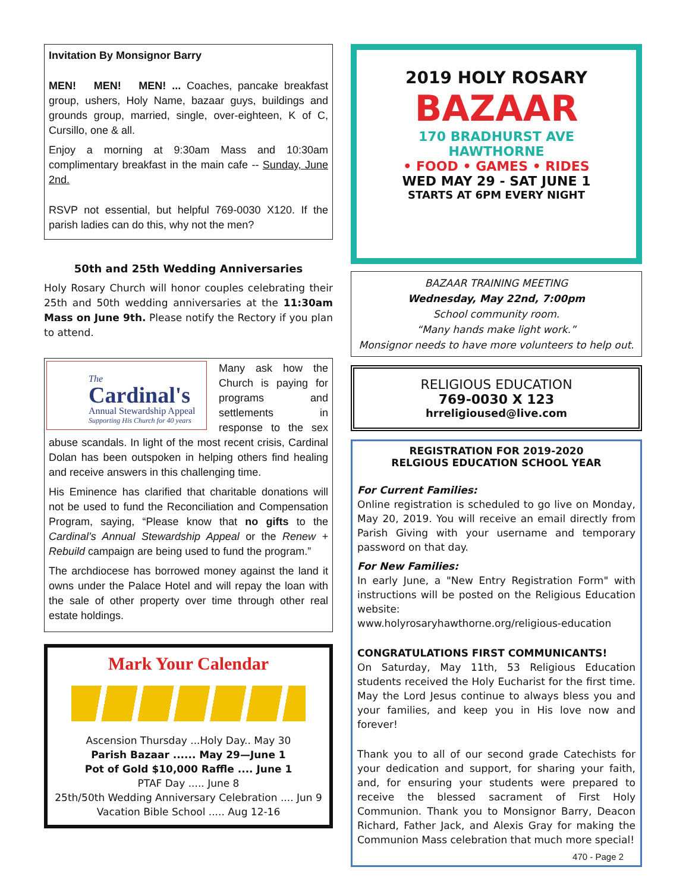Invitation By Monsignor Barry
MEN! MEN! MEN! ... Coaches, pancake breakfast group, ushers, Holy Name, bazaar guys, buildings and grounds group, married, single, over-eighteen, K of C, Cursillo, one & all.
Enjoy a morning at 9:30am Mass and 10:30am complimentary breakfast in the main cafe -- Sunday, June 2nd.
RSVP not essential, but helpful 769-0030 X120. If the parish ladies can do this, why not the men?
50th and 25th Wedding Anniversaries
Holy Rosary Church will honor couples celebrating their 25th and 50th wedding anniversaries at the 11:30am Mass on June 9th. Please notify the Rectory if you plan to attend.
The
Cardinal's
Annual Stewardship Appeal
Supporting His Church for 40 years
Many ask how the Church is paying for programs and settlements in response to the sex abuse scandals. In light of the most recent crisis, Cardinal Dolan has been outspoken in helping others find healing and receive answers in this challenging time.
His Eminence has clarified that charitable donations will not be used to fund the Reconciliation and Compensation Program, saying, “Please know that no gifts to the Cardinal’s Annual Stewardship Appeal or the Renew + Rebuild campaign are being used to fund the program.”
The archdiocese has borrowed money against the land it owns under the Palace Hotel and will repay the loan with the sale of other property over time through other real estate holdings.
Mark Your Calendar
Ascension Thursday ...Holy Day.. May 30
Parish Bazaar ...... May 29—June 1
Pot of Gold $10,000 Raffle .... June 1
PTAF Day ..... June 8
25th/50th Wedding Anniversary Celebration .... Jun 9
Vacation Bible School ..... Aug 12-16
2019 HOLY ROSARY
BAZAAR
170 BRADHURST AVE
HAWTHORNE
• FOOD • GAMES • RIDES
WED MAY 29 - SAT JUNE 1
STARTS AT 6PM EVERY NIGHT
BAZAAR TRAINING MEETING
Wednesday, May 22nd, 7:00pm
School community room.
“Many hands make light work.”
Monsignor needs to have more volunteers to help out.
RELIGIOUS EDUCATION
769-0030 X 123
hrreligioused@live.com
REGISTRATION FOR 2019-2020
RELGIOUS EDUCATION SCHOOL YEAR
For Current Families:
Online registration is scheduled to go live on Monday, May 20, 2019. You will receive an email directly from Parish Giving with your username and temporary password on that day.
For New Families:
In early June, a "New Entry Registration Form" with instructions will be posted on the Religious Education website:
www.holyrosaryhawthorne.org/religious-education
CONGRATULATIONS FIRST COMMUNICANTS!
On Saturday, May 11th, 53 Religious Education students received the Holy Eucharist for the first time. May the Lord Jesus continue to always bless you and your families, and keep you in His love now and forever!
Thank you to all of our second grade Catechists for your dedication and support, for sharing your faith, and, for ensuring your students were prepared to receive the blessed sacrament of First Holy Communion. Thank you to Monsignor Barry, Deacon Richard, Father Jack, and Alexis Gray for making the Communion Mass celebration that much more special!
470 - Page 2